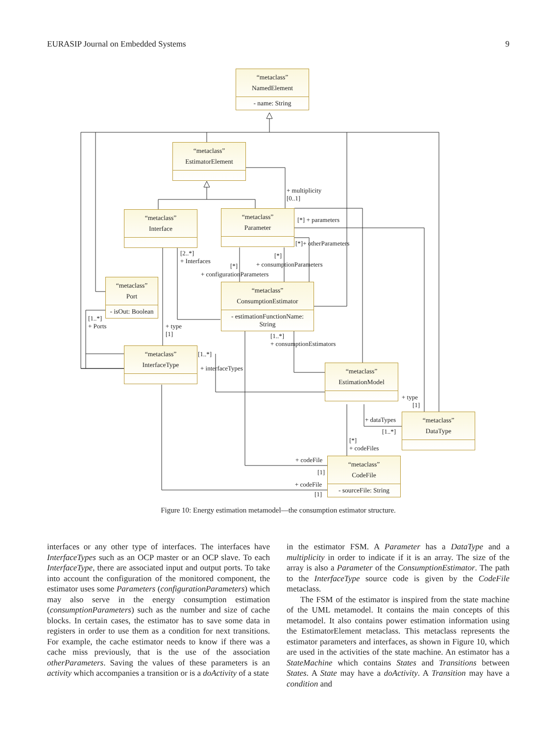EURASIP Journal on Embedded Systems 9
“metaclass”
NamedElement
- name: String
“metaclass”
EstimatorElement
“metaclass”
Interface
“metaclass”
Parameter
“metaclass”
Port
- isOut: Boolean
“metaclass”
ConsumptionEstimator
- estimationFunctionName:
String
“metaclass”
InterfaceType
“metaclass”
EstimationModel
“metaclass”
DataType
“metaclass”
CodeFile
- sourceFile: String
+ multiplicity
[0..1]
[*] + parameters
[*]+ otherParameters
[2..*]
+ Interfaces
[*]
+ consumptionParameters
[*]
+ configurationParameters
[1..*]
+ Ports
+ type
[1]
[1..*]
+ consumptionEstimators
[1..*]
+ interfaceTypes
+ type
[1]
+ dataTypes
[1..*]
[*]
+ codeFiles
+ codeFile
[1]
+ codeFile
[1]
Figure 10: Energy estimation metamodel—the consumption estimator structure.
interfaces or any other type of interfaces. The interfaces have InterfaceTypes such as an OCP master or an OCP slave. To each InterfaceType, there are associated input and output ports. To take into account the configuration of the monitored component, the estimator uses some Parameters (configurationParameters) which may also serve in the energy consumption estimation (consumptionParameters) such as the number and size of cache blocks. In certain cases, the estimator has to save some data in registers in order to use them as a condition for next transitions. For example, the cache estimator needs to know if there was a cache miss previously, that is the use of the association otherParameters. Saving the values of these parameters is an activity which accompanies a transition or is a doActivity of a state
in the estimator FSM. A Parameter has a DataType and a multiplicity in order to indicate if it is an array. The size of the array is also a Parameter of the ConsumptionEstimator. The path to the InterfaceType source code is given by the CodeFile metaclass.
The FSM of the estimator is inspired from the state machine of the UML metamodel. It contains the main concepts of this metamodel. It also contains power estimation information using the EstimatorElement metaclass. This metaclass represents the estimator parameters and interfaces, as shown in Figure 10, which are used in the activities of the state machine. An estimator has a StateMachine which contains States and Transitions between States. A State may have a doActivity. A Transition may have a condition and